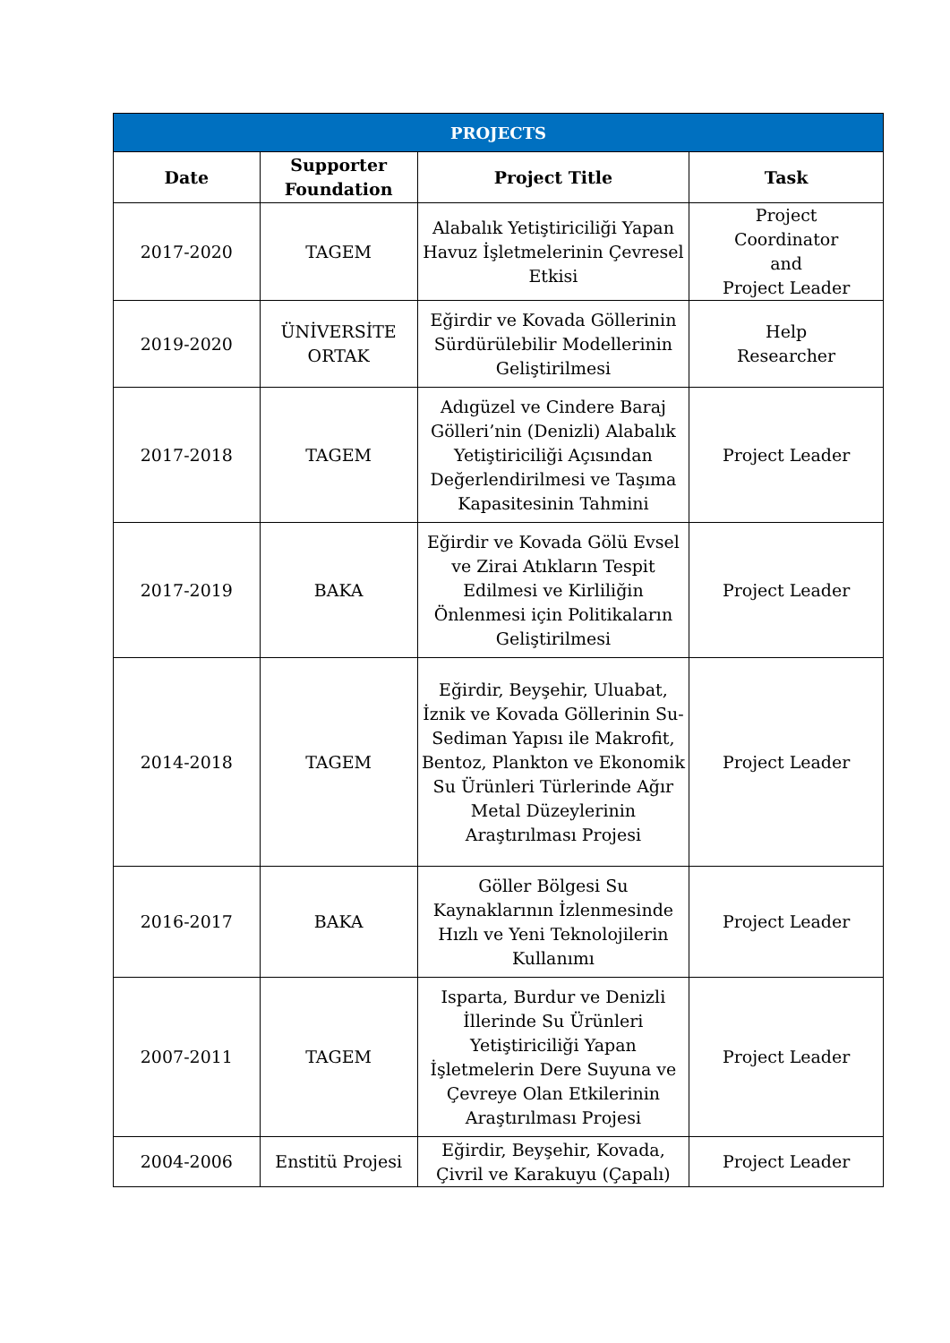| PROJECTS | | | |
| --- | --- | --- | --- |
| Date | Supporter Foundation | Project Title | Task |
| 2017-2020 | TAGEM | Alabalık Yetiştiriciliği Yapan Havuz İşletmelerinin Çevresel Etkisi | Project Coordinator and Project Leader |
| 2019-2020 | ÜNİVERSİTE ORTAK | Eğirdir ve Kovada Göllerinin Sürdürülebilir Modellerinin Geliştirilmesi | Help Researcher |
| 2017-2018 | TAGEM | Adıgüzel ve Cindere Baraj Gölleri’nin (Denizli) Alabalık Yetiştiriciliği Açısından Değerlendirilmesi ve Taşıma Kapasitesinin Tahmini | Project Leader |
| 2017-2019 | BAKA | Eğirdir ve Kovada Gölü Evsel ve Zirai Atıkların Tespit Edilmesi ve Kirliliğin Önlenmesi için Politikaların Geliştirilmesi | Project Leader |
| 2014-2018 | TAGEM | Eğirdir, Beyşehir, Uluabat, İznik ve Kovada Göllerinin Su-Sediman Yapısı ile Makrofit, Bentoz, Plankton ve Ekonomik Su Ürünleri Türlerinde Ağır Metal Düzeylerinin Araştırılması Projesi | Project Leader |
| 2016-2017 | BAKA | Göller Bölgesi Su Kaynaklarının İzlenmesinde Hızlı ve Yeni Teknolojilerin Kullanımı | Project Leader |
| 2007-2011 | TAGEM | Isparta, Burdur ve Denizli İllerinde Su Ürünleri Yetiştiriciliği Yapan İşletmelerin Dere Suyuna ve Çevreye Olan Etkilerinin Araştırılması Projesi | Project Leader |
| 2004-2006 | Enstitü Projesi | Eğirdir, Beyşehir, Kovada, Çivril ve Karakuyu (Çapalı) | Project Leader |